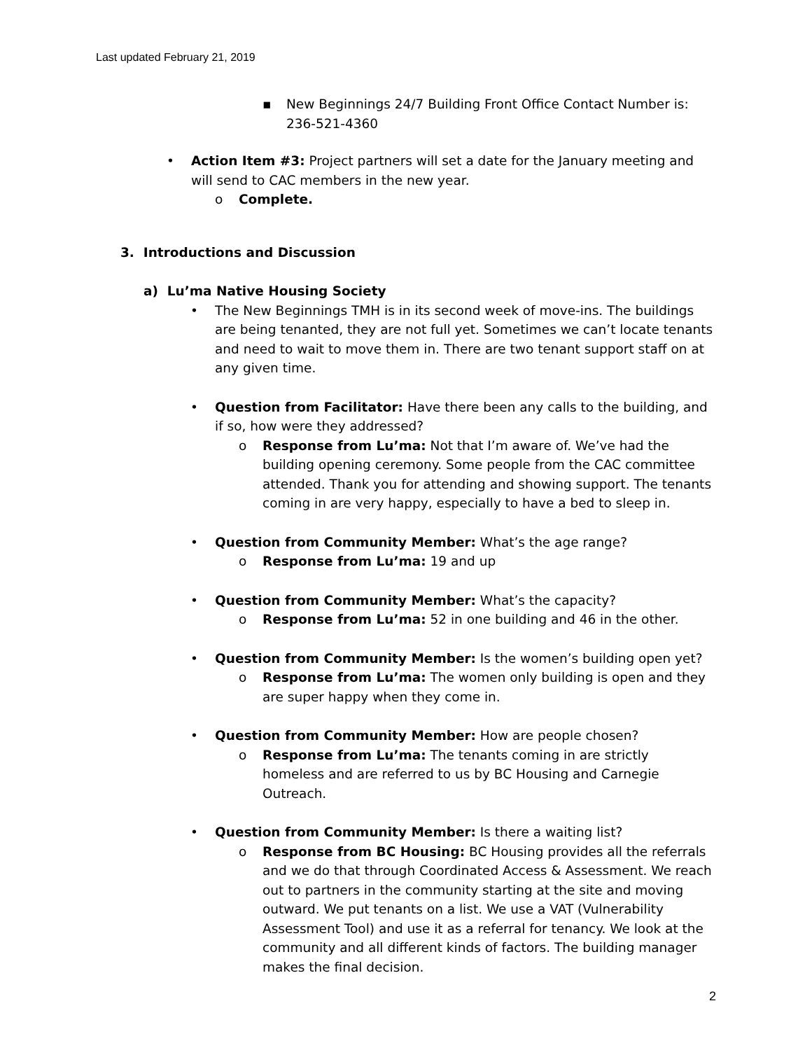Last updated February 21, 2019
▪ New Beginnings 24/7 Building Front Office Contact Number is: 236-521-4360
• Action Item #3: Project partners will set a date for the January meeting and will send to CAC members in the new year.
o Complete.
3. Introductions and Discussion
a) Lu’ma Native Housing Society
• The New Beginnings TMH is in its second week of move-ins. The buildings are being tenanted, they are not full yet. Sometimes we can’t locate tenants and need to wait to move them in. There are two tenant support staff on at any given time.
• Question from Facilitator: Have there been any calls to the building, and if so, how were they addressed?
o Response from Lu’ma: Not that I’m aware of. We’ve had the building opening ceremony. Some people from the CAC committee attended. Thank you for attending and showing support. The tenants coming in are very happy, especially to have a bed to sleep in.
• Question from Community Member: What’s the age range?
o Response from Lu’ma: 19 and up
• Question from Community Member: What’s the capacity?
o Response from Lu’ma: 52 in one building and 46 in the other.
• Question from Community Member: Is the women’s building open yet?
o Response from Lu’ma: The women only building is open and they are super happy when they come in.
• Question from Community Member: How are people chosen?
o Response from Lu’ma: The tenants coming in are strictly homeless and are referred to us by BC Housing and Carnegie Outreach.
• Question from Community Member: Is there a waiting list?
o Response from BC Housing: BC Housing provides all the referrals and we do that through Coordinated Access & Assessment. We reach out to partners in the community starting at the site and moving outward. We put tenants on a list. We use a VAT (Vulnerability Assessment Tool) and use it as a referral for tenancy. We look at the community and all different kinds of factors. The building manager makes the final decision.
2